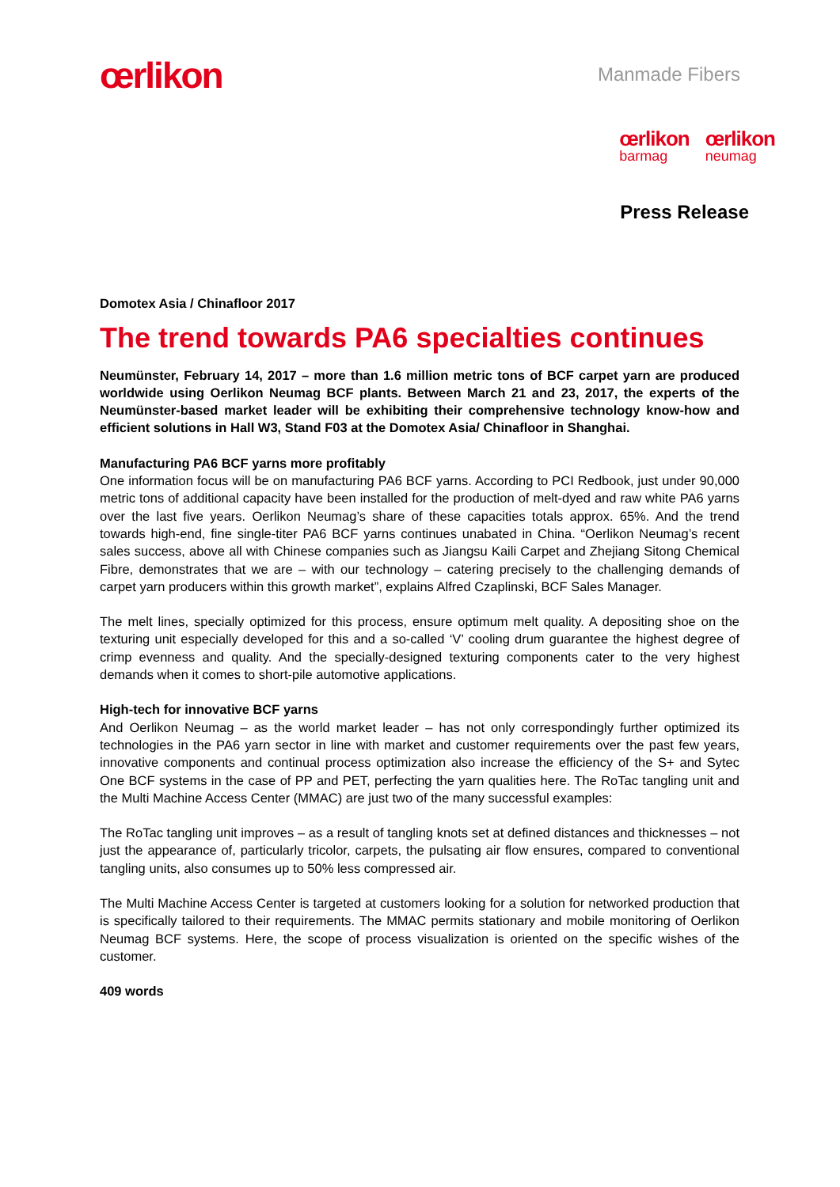œrlikon
Manmade Fibers
œrlikon
barmag
œrlikon
neumag
Press Release
Domotex Asia / Chinafloor 2017
The trend towards PA6 specialties continues
Neumünster, February 14, 2017 – more than 1.6 million metric tons of BCF carpet yarn are produced worldwide using Oerlikon Neumag BCF plants. Between March 21 and 23, 2017, the experts of the Neumünster-based market leader will be exhibiting their comprehensive technology know-how and efficient solutions in Hall W3, Stand F03 at the Domotex Asia/ Chinafloor in Shanghai.
Manufacturing PA6 BCF yarns more profitably
One information focus will be on manufacturing PA6 BCF yarns. According to PCI Redbook, just under 90,000 metric tons of additional capacity have been installed for the production of melt-dyed and raw white PA6 yarns over the last five years. Oerlikon Neumag’s share of these capacities totals approx. 65%. And the trend towards high-end, fine single-titer PA6 BCF yarns continues unabated in China. “Oerlikon Neumag’s recent sales success, above all with Chinese companies such as Jiangsu Kaili Carpet and Zhejiang Sitong Chemical Fibre, demonstrates that we are – with our technology – catering precisely to the challenging demands of carpet yarn producers within this growth market”, explains Alfred Czaplinski, BCF Sales Manager.
The melt lines, specially optimized for this process, ensure optimum melt quality. A depositing shoe on the texturing unit especially developed for this and a so-called ‘V’ cooling drum guarantee the highest degree of crimp evenness and quality. And the specially-designed texturing components cater to the very highest demands when it comes to short-pile automotive applications.
High-tech for innovative BCF yarns
And Oerlikon Neumag – as the world market leader – has not only correspondingly further optimized its technologies in the PA6 yarn sector in line with market and customer requirements over the past few years, innovative components and continual process optimization also increase the efficiency of the S+ and Sytec One BCF systems in the case of PP and PET, perfecting the yarn qualities here. The RoTac tangling unit and the Multi Machine Access Center (MMAC) are just two of the many successful examples:
The RoTac tangling unit improves – as a result of tangling knots set at defined distances and thicknesses – not just the appearance of, particularly tricolor, carpets, the pulsating air flow ensures, compared to conventional tangling units, also consumes up to 50% less compressed air.
The Multi Machine Access Center is targeted at customers looking for a solution for networked production that is specifically tailored to their requirements. The MMAC permits stationary and mobile monitoring of Oerlikon Neumag BCF systems. Here, the scope of process visualization is oriented on the specific wishes of the customer.
409 words